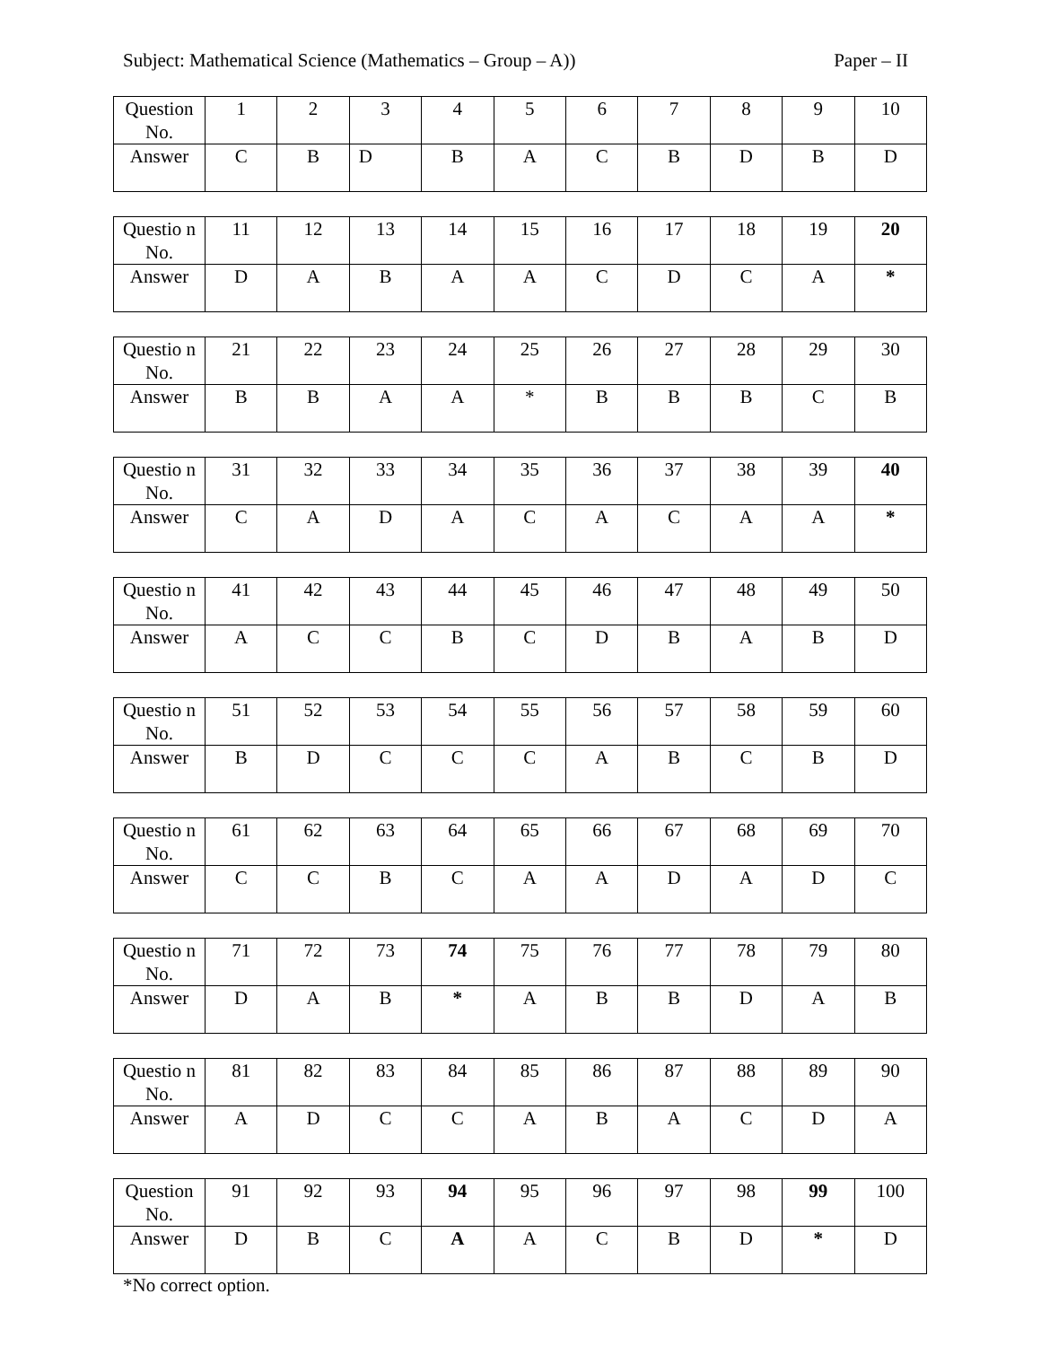Subject: Mathematical Science (Mathematics – Group – A)) Paper – II
| Question No. | 1 | 2 | 3 | 4 | 5 | 6 | 7 | 8 | 9 | 10 |
| Answer | C | B | D | B | A | C | B | D | B | D |
| Questio n No. | 11 | 12 | 13 | 14 | 15 | 16 | 17 | 18 | 19 | 20 |
| Answer | D | A | B | A | A | C | D | C | A | * |
| Questio n No. | 21 | 22 | 23 | 24 | 25 | 26 | 27 | 28 | 29 | 30 |
| Answer | B | B | A | A | * | B | B | B | C | B |
| Questio n No. | 31 | 32 | 33 | 34 | 35 | 36 | 37 | 38 | 39 | 40 |
| Answer | C | A | D | A | C | A | C | A | A | * |
| Questio n No. | 41 | 42 | 43 | 44 | 45 | 46 | 47 | 48 | 49 | 50 |
| Answer | A | C | C | B | C | D | B | A | B | D |
| Questio n No. | 51 | 52 | 53 | 54 | 55 | 56 | 57 | 58 | 59 | 60 |
| Answer | B | D | C | C | C | A | B | C | B | D |
| Questio n No. | 61 | 62 | 63 | 64 | 65 | 66 | 67 | 68 | 69 | 70 |
| Answer | C | C | B | C | A | A | D | A | D | C |
| Questio n No. | 71 | 72 | 73 | 74 | 75 | 76 | 77 | 78 | 79 | 80 |
| Answer | D | A | B | * | A | B | B | D | A | B |
| Questio n No. | 81 | 82 | 83 | 84 | 85 | 86 | 87 | 88 | 89 | 90 |
| Answer | A | D | C | C | A | B | A | C | D | A |
| Question No. | 91 | 92 | 93 | 94 | 95 | 96 | 97 | 98 | 99 | 100 |
| Answer | D | B | C | A | A | C | B | D | * | D |
*No correct option.